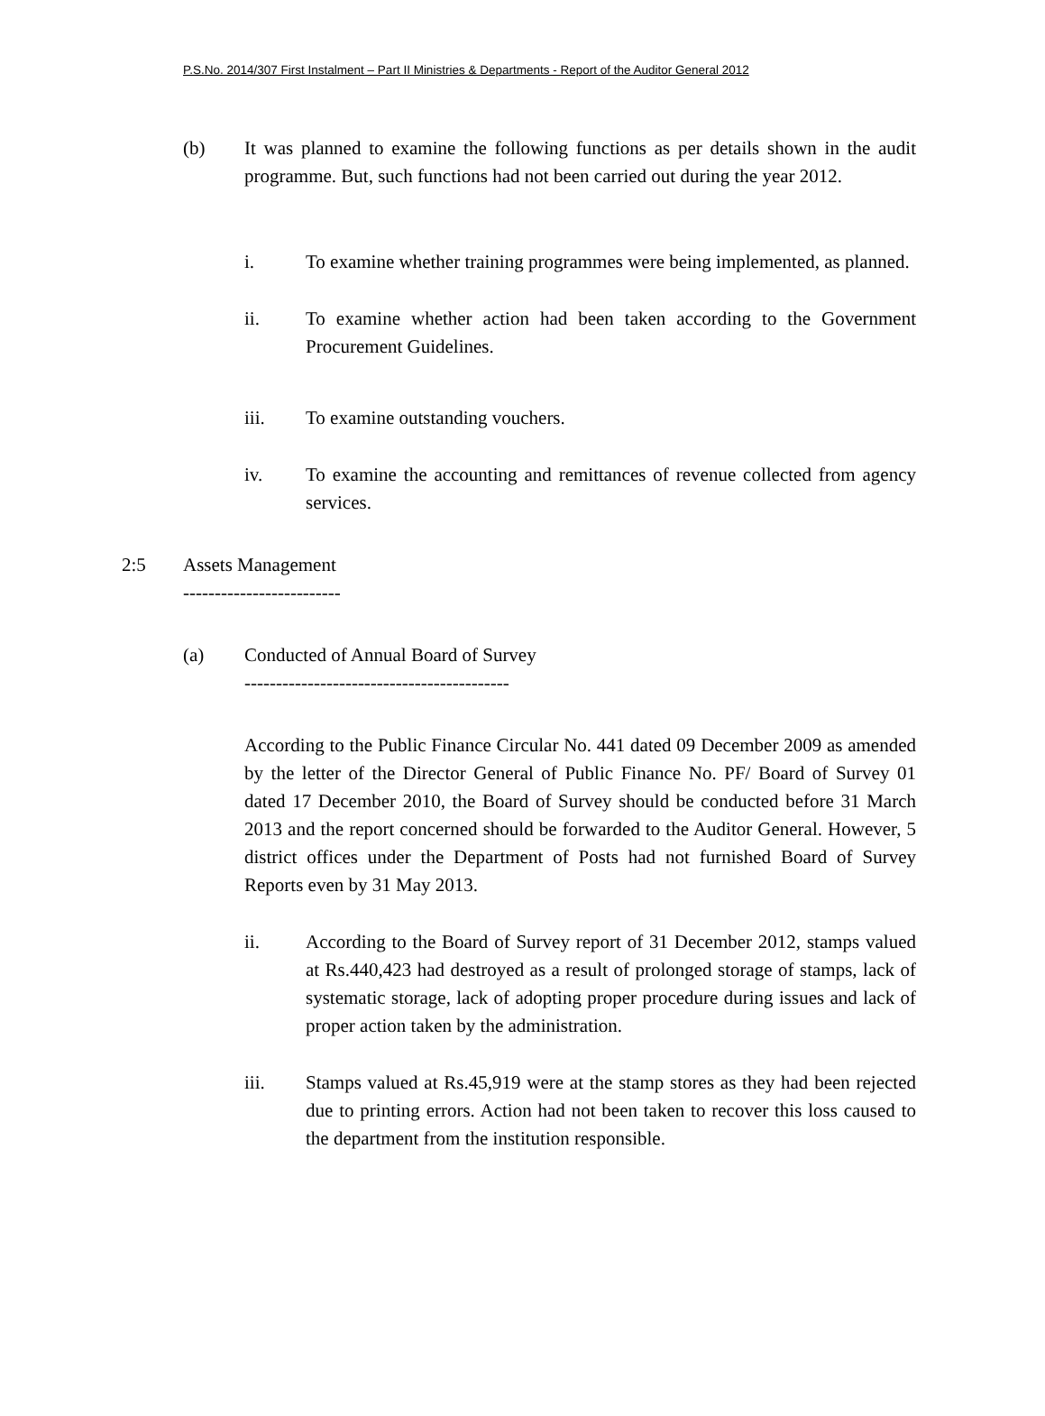P.S.No. 2014/307 First Instalment – Part II Ministries & Departments - Report of the Auditor General 2012
(b) It was planned to examine the following functions as per details shown in the audit programme. But, such functions had not been carried out during the year 2012.
i. To examine whether training programmes were being implemented, as planned.
ii. To examine whether action had been taken according to the Government Procurement Guidelines.
iii. To examine outstanding vouchers.
iv. To examine the accounting and remittances of revenue collected from agency services.
2:5 Assets Management
-------------------------
(a) Conducted of Annual Board of Survey
------------------------------------------
According to the Public Finance Circular No. 441 dated 09 December 2009 as amended by the letter of the Director General of Public Finance No. PF/ Board of Survey 01 dated 17 December 2010, the Board of Survey should be conducted before 31 March 2013 and the report concerned should be forwarded to the Auditor General. However, 5 district offices under the Department of Posts had not furnished Board of Survey Reports even by 31 May 2013.
ii. According to the Board of Survey report of 31 December 2012, stamps valued at Rs.440,423 had destroyed as a result of prolonged storage of stamps, lack of systematic storage, lack of adopting proper procedure during issues and lack of proper action taken by the administration.
iii. Stamps valued at Rs.45,919 were at the stamp stores as they had been rejected due to printing errors. Action had not been taken to recover this loss caused to the department from the institution responsible.